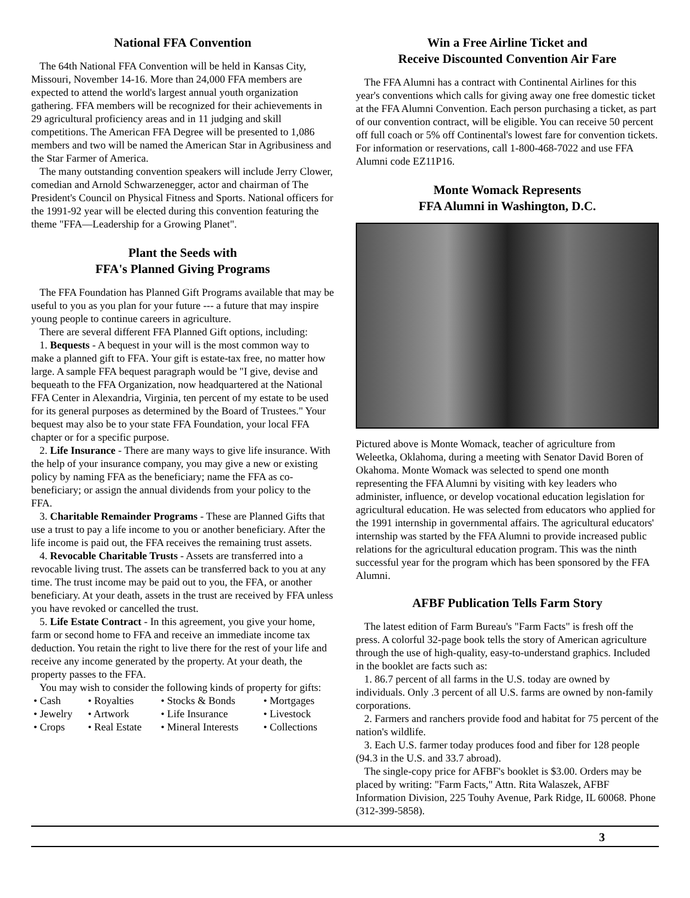National FFA Convention
The 64th National FFA Convention will be held in Kansas City, Missouri, November 14-16. More than 24,000 FFA members are expected to attend the world's largest annual youth organization gathering. FFA members will be recognized for their achievements in 29 agricultural proficiency areas and in 11 judging and skill competitions. The American FFA Degree will be presented to 1,086 members and two will be named the American Star in Agribusiness and the Star Farmer of America.
The many outstanding convention speakers will include Jerry Clower, comedian and Arnold Schwarzenegger, actor and chairman of The President's Council on Physical Fitness and Sports. National officers for the 1991-92 year will be elected during this convention featuring the theme "FFA—Leadership for a Growing Planet".
Plant the Seeds with
FFA's Planned Giving Programs
The FFA Foundation has Planned Gift Programs available that may be useful to you as you plan for your future --- a future that may inspire young people to continue careers in agriculture.
There are several different FFA Planned Gift options, including:
1. Bequests - A bequest in your will is the most common way to make a planned gift to FFA. Your gift is estate-tax free, no matter how large. A sample FFA bequest paragraph would be "I give, devise and bequeath to the FFA Organization, now headquartered at the National FFA Center in Alexandria, Virginia, ten percent of my estate to be used for its general purposes as determined by the Board of Trustees." Your bequest may also be to your state FFA Foundation, your local FFA chapter or for a specific purpose.
2. Life Insurance - There are many ways to give life insurance. With the help of your insurance company, you may give a new or existing policy by naming FFA as the beneficiary; name the FFA as co-beneficiary; or assign the annual dividends from your policy to the FFA.
3. Charitable Remainder Programs - These are Planned Gifts that use a trust to pay a life income to you or another beneficiary. After the life income is paid out, the FFA receives the remaining trust assets.
4. Revocable Charitable Trusts - Assets are transferred into a revocable living trust. The assets can be transferred back to you at any time. The trust income may be paid out to you, the FFA, or another beneficiary. At your death, assets in the trust are received by FFA unless you have revoked or cancelled the trust.
5. Life Estate Contract - In this agreement, you give your home, farm or second home to FFA and receive an immediate income tax deduction. You retain the right to live there for the rest of your life and receive any income generated by the property. At your death, the property passes to the FFA.
You may wish to consider the following kinds of property for gifts:
| • Cash | • Royalties | • Stocks & Bonds | • Mortgages |
| • Jewelry | • Artwork | • Life Insurance | • Livestock |
| • Crops | • Real Estate | • Mineral Interests | • Collections |
Win a Free Airline Ticket and
Receive Discounted Convention Air Fare
The FFA Alumni has a contract with Continental Airlines for this year's conventions which calls for giving away one free domestic ticket at the FFA Alumni Convention. Each person purchasing a ticket, as part of our convention contract, will be eligible. You can receive 50 percent off full coach or 5% off Continental's lowest fare for convention tickets. For information or reservations, call 1-800-468-7022 and use FFA Alumni code EZ11P16.
Monte Womack Represents
FFA Alumni in Washington, D.C.
Pictured above is Monte Womack, teacher of agriculture from Weleetka, Oklahoma, during a meeting with Senator David Boren of Okahoma. Monte Womack was selected to spend one month representing the FFA Alumni by visiting with key leaders who administer, influence, or develop vocational education legislation for agricultural education. He was selected from educators who applied for the 1991 internship in governmental affairs. The agricultural educators' internship was started by the FFA Alumni to provide increased public relations for the agricultural education program. This was the ninth successful year for the program which has been sponsored by the FFA Alumni.
AFBF Publication Tells Farm Story
The latest edition of Farm Bureau's "Farm Facts" is fresh off the press. A colorful 32-page book tells the story of American agriculture through the use of high-quality, easy-to-understand graphics. Included in the booklet are facts such as:
1. 86.7 percent of all farms in the U.S. today are owned by individuals. Only .3 percent of all U.S. farms are owned by non-family corporations.
2. Farmers and ranchers provide food and habitat for 75 percent of the nation's wildlife.
3. Each U.S. farmer today produces food and fiber for 128 people (94.3 in the U.S. and 33.7 abroad).
The single-copy price for AFBF's booklet is $3.00. Orders may be placed by writing: "Farm Facts," Attn. Rita Walaszek, AFBF Information Division, 225 Touhy Avenue, Park Ridge, IL 60068. Phone (312-399-5858).
3